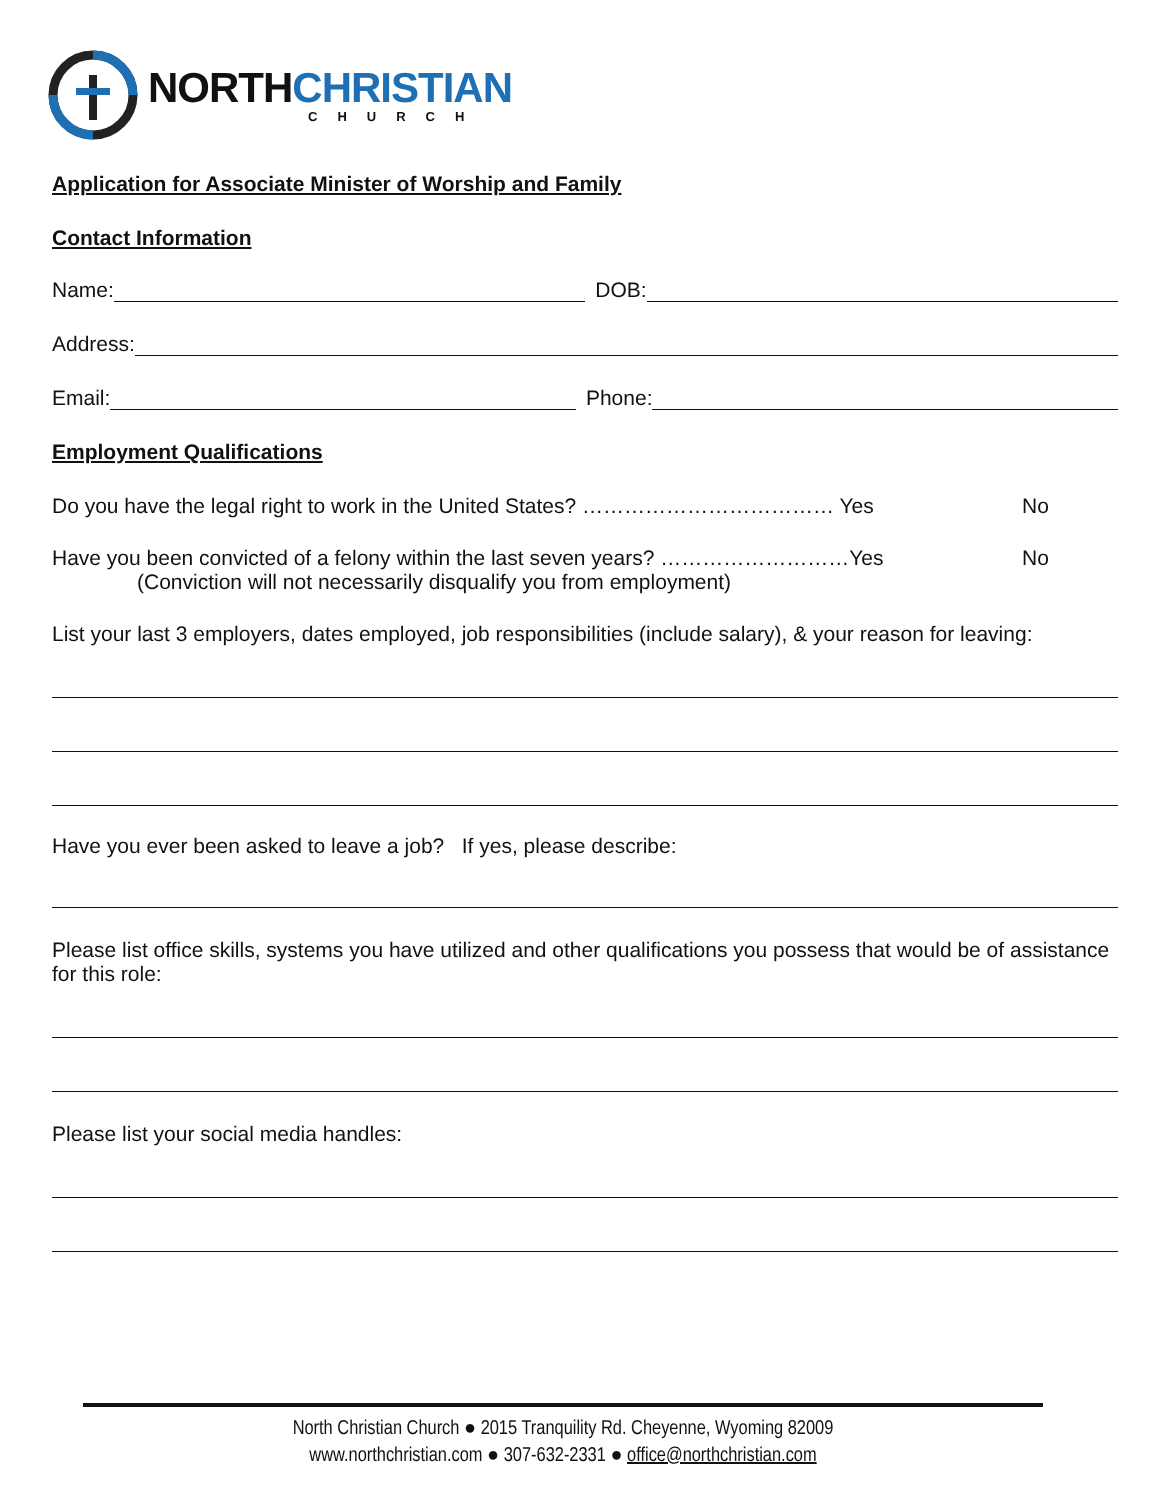NORTH CHRISTIAN
CHURCH
Application for Associate Minister of Worship and Family
Contact Information
Name:
DOB:
Address:
Email:
Phone:
Employment Qualifications
Do you have the legal right to work in the United States? ……………………………… Yes No
Have you been convicted of a felony within the last seven years? ………………………Yes No
(Conviction will not necessarily disqualify you from employment)
List your last 3 employers, dates employed, job responsibilities (include salary), & your reason for leaving:
Have you ever been asked to leave a job? If yes, please describe:
Please list office skills, systems you have utilized and other qualifications you possess that would be of assistance for this role:
Please list your social media handles:
North Christian Church ● 2015 Tranquility Rd. Cheyenne, Wyoming 82009
www.northchristian.com ● 307-632-2331 ● office@northchristian.com